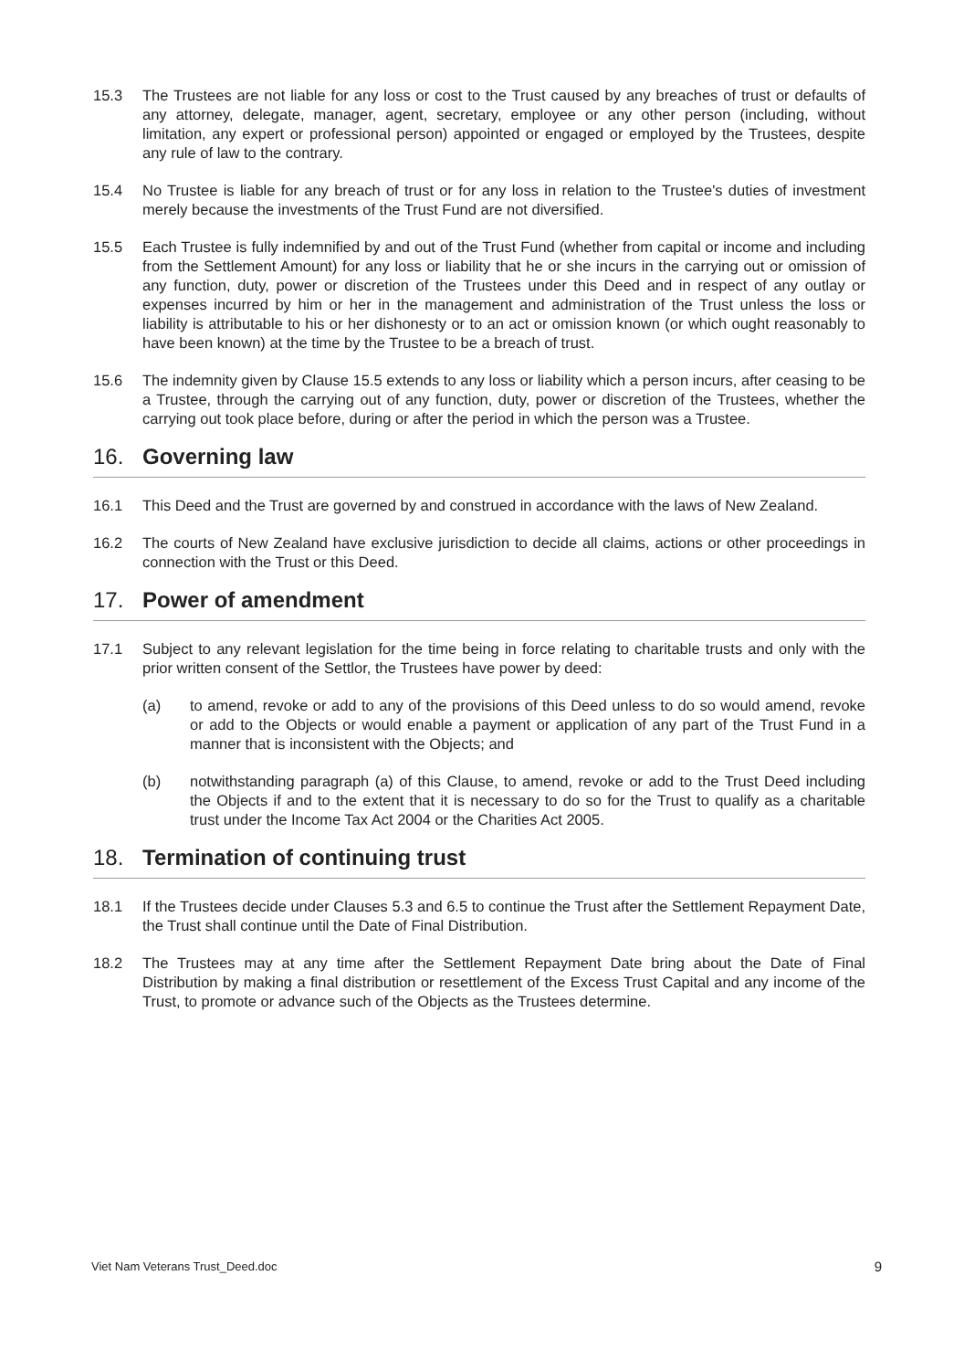15.3 The Trustees are not liable for any loss or cost to the Trust caused by any breaches of trust or defaults of any attorney, delegate, manager, agent, secretary, employee or any other person (including, without limitation, any expert or professional person) appointed or engaged or employed by the Trustees, despite any rule of law to the contrary.
15.4 No Trustee is liable for any breach of trust or for any loss in relation to the Trustee's duties of investment merely because the investments of the Trust Fund are not diversified.
15.5 Each Trustee is fully indemnified by and out of the Trust Fund (whether from capital or income and including from the Settlement Amount) for any loss or liability that he or she incurs in the carrying out or omission of any function, duty, power or discretion of the Trustees under this Deed and in respect of any outlay or expenses incurred by him or her in the management and administration of the Trust unless the loss or liability is attributable to his or her dishonesty or to an act or omission known (or which ought reasonably to have been known) at the time by the Trustee to be a breach of trust.
15.6 The indemnity given by Clause 15.5 extends to any loss or liability which a person incurs, after ceasing to be a Trustee, through the carrying out of any function, duty, power or discretion of the Trustees, whether the carrying out took place before, during or after the period in which the person was a Trustee.
16. Governing law
16.1 This Deed and the Trust are governed by and construed in accordance with the laws of New Zealand.
16.2 The courts of New Zealand have exclusive jurisdiction to decide all claims, actions or other proceedings in connection with the Trust or this Deed.
17. Power of amendment
17.1 Subject to any relevant legislation for the time being in force relating to charitable trusts and only with the prior written consent of the Settlor, the Trustees have power by deed:
(a) to amend, revoke or add to any of the provisions of this Deed unless to do so would amend, revoke or add to the Objects or would enable a payment or application of any part of the Trust Fund in a manner that is inconsistent with the Objects; and
(b) notwithstanding paragraph (a) of this Clause, to amend, revoke or add to the Trust Deed including the Objects if and to the extent that it is necessary to do so for the Trust to qualify as a charitable trust under the Income Tax Act 2004 or the Charities Act 2005.
18. Termination of continuing trust
18.1 If the Trustees decide under Clauses 5.3 and 6.5 to continue the Trust after the Settlement Repayment Date, the Trust shall continue until the Date of Final Distribution.
18.2 The Trustees may at any time after the Settlement Repayment Date bring about the Date of Final Distribution by making a final distribution or resettlement of the Excess Trust Capital and any income of the Trust, to promote or advance such of the Objects as the Trustees determine.
Viet Nam Veterans Trust_Deed.doc
9